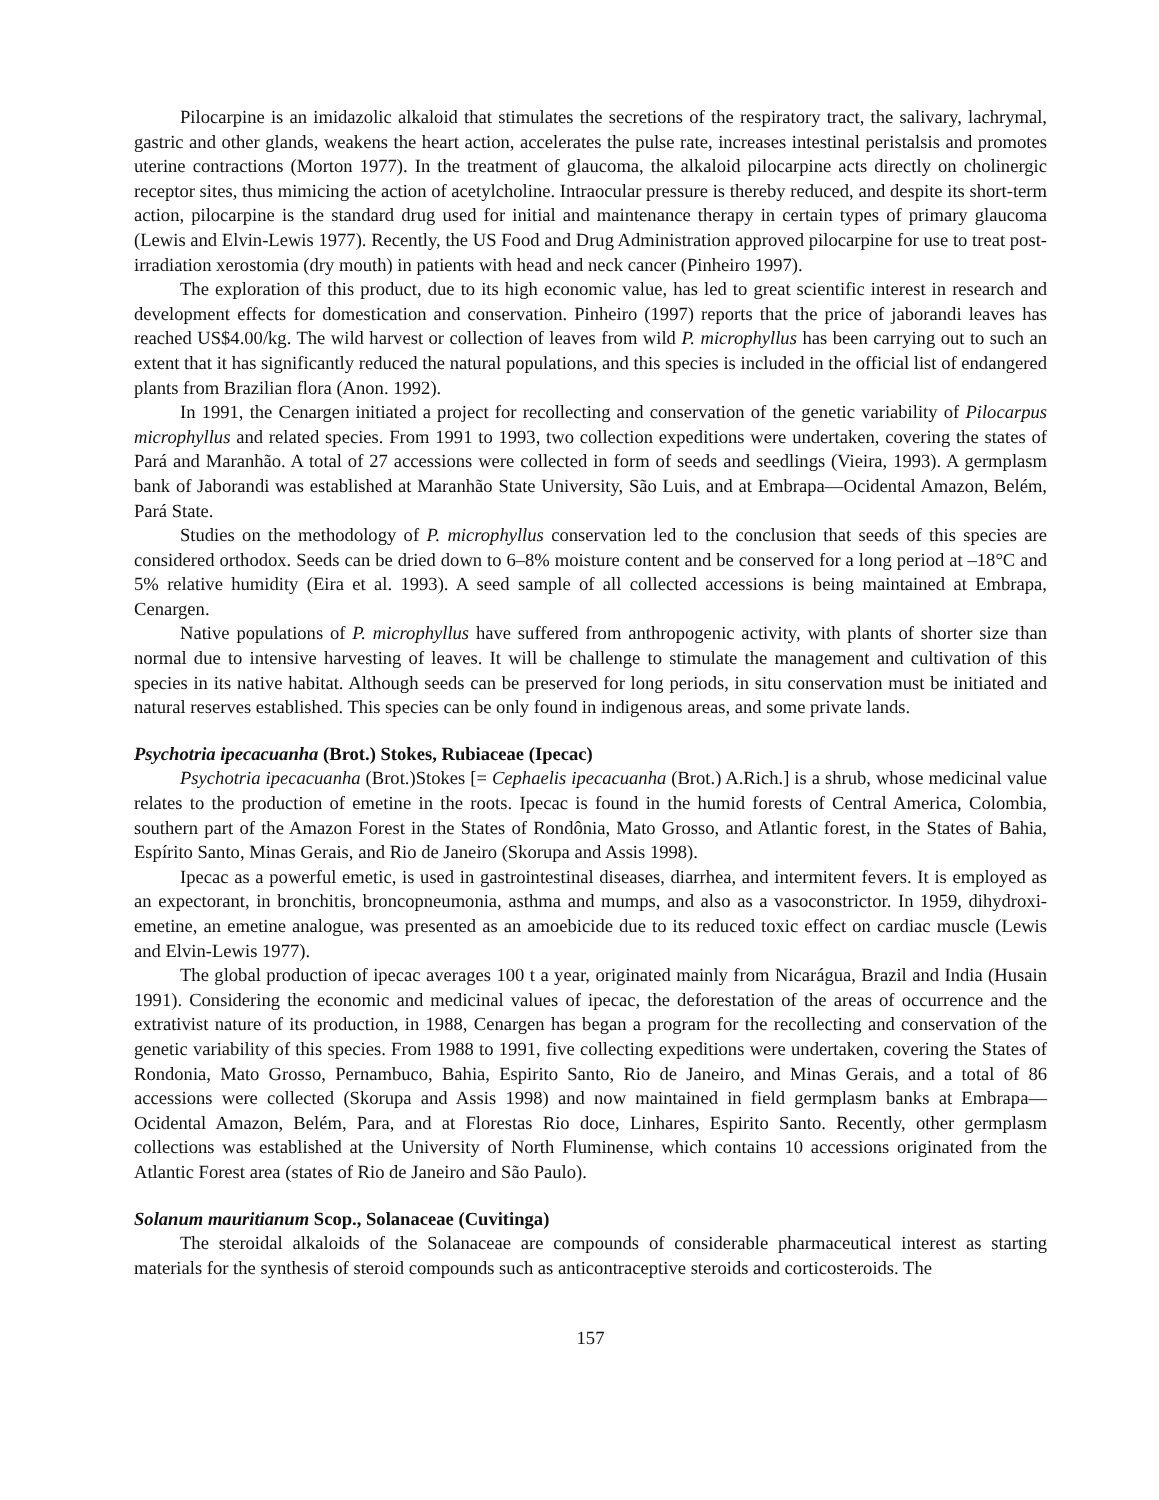Pilocarpine is an imidazolic alkaloid that stimulates the secretions of the respiratory tract, the salivary, lachrymal, gastric and other glands, weakens the heart action, accelerates the pulse rate, increases intestinal peristalsis and promotes uterine contractions (Morton 1977). In the treatment of glaucoma, the alkaloid pilocarpine acts directly on cholinergic receptor sites, thus mimicing the action of acetylcholine. Intraocular pressure is thereby reduced, and despite its short-term action, pilocarpine is the standard drug used for initial and maintenance therapy in certain types of primary glaucoma (Lewis and Elvin-Lewis 1977). Recently, the US Food and Drug Administration approved pilocarpine for use to treat post-irradiation xerostomia (dry mouth) in patients with head and neck cancer (Pinheiro 1997).
The exploration of this product, due to its high economic value, has led to great scientific interest in research and development effects for domestication and conservation. Pinheiro (1997) reports that the price of jaborandi leaves has reached US$4.00/kg. The wild harvest or collection of leaves from wild P. microphyllus has been carrying out to such an extent that it has significantly reduced the natural populations, and this species is included in the official list of endangered plants from Brazilian flora (Anon. 1992).
In 1991, the Cenargen initiated a project for recollecting and conservation of the genetic variability of Pilocarpus microphyllus and related species. From 1991 to 1993, two collection expeditions were undertaken, covering the states of Pará and Maranhão. A total of 27 accessions were collected in form of seeds and seedlings (Vieira, 1993). A germplasm bank of Jaborandi was established at Maranhão State University, São Luis, and at Embrapa—Ocidental Amazon, Belém, Pará State.
Studies on the methodology of P. microphyllus conservation led to the conclusion that seeds of this species are considered orthodox. Seeds can be dried down to 6–8% moisture content and be conserved for a long period at –18°C and 5% relative humidity (Eira et al. 1993). A seed sample of all collected accessions is being maintained at Embrapa, Cenargen.
Native populations of P. microphyllus have suffered from anthropogenic activity, with plants of shorter size than normal due to intensive harvesting of leaves. It will be challenge to stimulate the management and cultivation of this species in its native habitat. Although seeds can be preserved for long periods, in situ conservation must be initiated and natural reserves established. This species can be only found in indigenous areas, and some private lands.
Psychotria ipecacuanha (Brot.) Stokes, Rubiaceae (Ipecac)
Psychotria ipecacuanha (Brot.)Stokes [= Cephaelis ipecacuanha (Brot.) A.Rich.] is a shrub, whose medicinal value relates to the production of emetine in the roots. Ipecac is found in the humid forests of Central America, Colombia, southern part of the Amazon Forest in the States of Rondônia, Mato Grosso, and Atlantic forest, in the States of Bahia, Espírito Santo, Minas Gerais, and Rio de Janeiro (Skorupa and Assis 1998).
Ipecac as a powerful emetic, is used in gastrointestinal diseases, diarrhea, and intermitent fevers. It is employed as an expectorant, in bronchitis, broncopneumonia, asthma and mumps, and also as a vasoconstrictor. In 1959, dihydroxi-emetine, an emetine analogue, was presented as an amoebicide due to its reduced toxic effect on cardiac muscle (Lewis and Elvin-Lewis 1977).
The global production of ipecac averages 100 t a year, originated mainly from Nicarágua, Brazil and India (Husain 1991). Considering the economic and medicinal values of ipecac, the deforestation of the areas of occurrence and the extrativist nature of its production, in 1988, Cenargen has began a program for the recollecting and conservation of the genetic variability of this species. From 1988 to 1991, five collecting expeditions were undertaken, covering the States of Rondonia, Mato Grosso, Pernambuco, Bahia, Espirito Santo, Rio de Janeiro, and Minas Gerais, and a total of 86 accessions were collected (Skorupa and Assis 1998) and now maintained in field germplasm banks at Embrapa—Ocidental Amazon, Belém, Para, and at Florestas Rio doce, Linhares, Espirito Santo. Recently, other germplasm collections was established at the University of North Fluminense, which contains 10 accessions originated from the Atlantic Forest area (states of Rio de Janeiro and São Paulo).
Solanum mauritianum Scop., Solanaceae (Cuvitinga)
The steroidal alkaloids of the Solanaceae are compounds of considerable pharmaceutical interest as starting materials for the synthesis of steroid compounds such as anticontraceptive steroids and corticosteroids. The
157